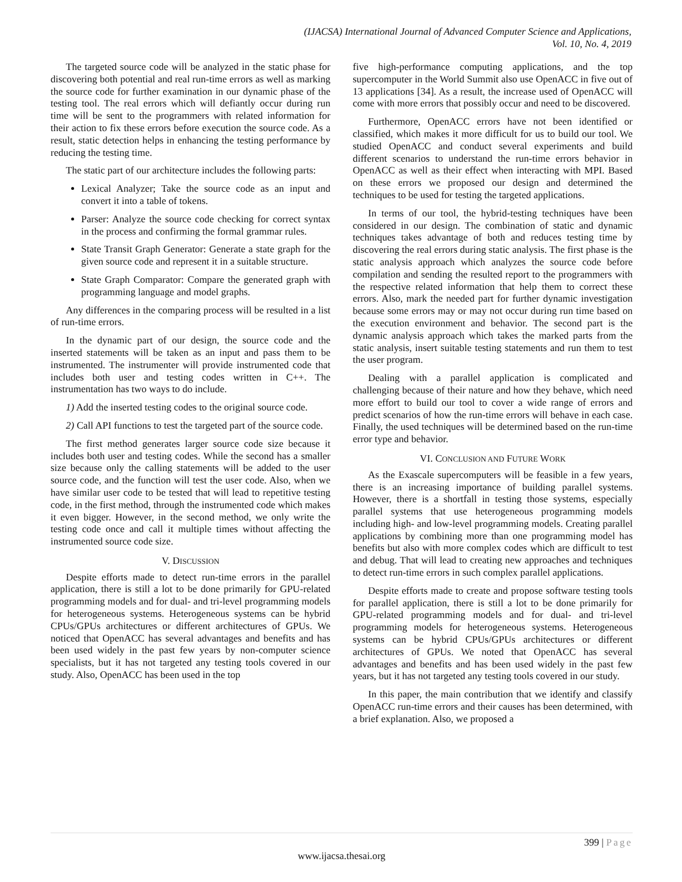(IJACSA) International Journal of Advanced Computer Science and Applications,
Vol. 10, No. 4, 2019
The targeted source code will be analyzed in the static phase for discovering both potential and real run-time errors as well as marking the source code for further examination in our dynamic phase of the testing tool. The real errors which will defiantly occur during run time will be sent to the programmers with related information for their action to fix these errors before execution the source code. As a result, static detection helps in enhancing the testing performance by reducing the testing time.
The static part of our architecture includes the following parts:
Lexical Analyzer; Take the source code as an input and convert it into a table of tokens.
Parser: Analyze the source code checking for correct syntax in the process and confirming the formal grammar rules.
State Transit Graph Generator: Generate a state graph for the given source code and represent it in a suitable structure.
State Graph Comparator: Compare the generated graph with programming language and model graphs.
Any differences in the comparing process will be resulted in a list of run-time errors.
In the dynamic part of our design, the source code and the inserted statements will be taken as an input and pass them to be instrumented. The instrumenter will provide instrumented code that includes both user and testing codes written in C++. The instrumentation has two ways to do include.
1) Add the inserted testing codes to the original source code.
2) Call API functions to test the targeted part of the source code.
The first method generates larger source code size because it includes both user and testing codes. While the second has a smaller size because only the calling statements will be added to the user source code, and the function will test the user code. Also, when we have similar user code to be tested that will lead to repetitive testing code, in the first method, through the instrumented code which makes it even bigger. However, in the second method, we only write the testing code once and call it multiple times without affecting the instrumented source code size.
V. DISCUSSION
Despite efforts made to detect run-time errors in the parallel application, there is still a lot to be done primarily for GPU-related programming models and for dual- and tri-level programming models for heterogeneous systems. Heterogeneous systems can be hybrid CPUs/GPUs architectures or different architectures of GPUs. We noticed that OpenACC has several advantages and benefits and has been used widely in the past few years by non-computer science specialists, but it has not targeted any testing tools covered in our study. Also, OpenACC has been used in the top
five high-performance computing applications, and the top supercomputer in the World Summit also use OpenACC in five out of 13 applications [34]. As a result, the increase used of OpenACC will come with more errors that possibly occur and need to be discovered.
Furthermore, OpenACC errors have not been identified or classified, which makes it more difficult for us to build our tool. We studied OpenACC and conduct several experiments and build different scenarios to understand the run-time errors behavior in OpenACC as well as their effect when interacting with MPI. Based on these errors we proposed our design and determined the techniques to be used for testing the targeted applications.
In terms of our tool, the hybrid-testing techniques have been considered in our design. The combination of static and dynamic techniques takes advantage of both and reduces testing time by discovering the real errors during static analysis. The first phase is the static analysis approach which analyzes the source code before compilation and sending the resulted report to the programmers with the respective related information that help them to correct these errors. Also, mark the needed part for further dynamic investigation because some errors may or may not occur during run time based on the execution environment and behavior. The second part is the dynamic analysis approach which takes the marked parts from the static analysis, insert suitable testing statements and run them to test the user program.
Dealing with a parallel application is complicated and challenging because of their nature and how they behave, which need more effort to build our tool to cover a wide range of errors and predict scenarios of how the run-time errors will behave in each case. Finally, the used techniques will be determined based on the run-time error type and behavior.
VI. CONCLUSION AND FUTURE WORK
As the Exascale supercomputers will be feasible in a few years, there is an increasing importance of building parallel systems. However, there is a shortfall in testing those systems, especially parallel systems that use heterogeneous programming models including high- and low-level programming models. Creating parallel applications by combining more than one programming model has benefits but also with more complex codes which are difficult to test and debug. That will lead to creating new approaches and techniques to detect run-time errors in such complex parallel applications.
Despite efforts made to create and propose software testing tools for parallel application, there is still a lot to be done primarily for GPU-related programming models and for dual- and tri-level programming models for heterogeneous systems. Heterogeneous systems can be hybrid CPUs/GPUs architectures or different architectures of GPUs. We noted that OpenACC has several advantages and benefits and has been used widely in the past few years, but it has not targeted any testing tools covered in our study.
In this paper, the main contribution that we identify and classify OpenACC run-time errors and their causes has been determined, with a brief explanation. Also, we proposed a
399 | Page
www.ijacsa.thesai.org